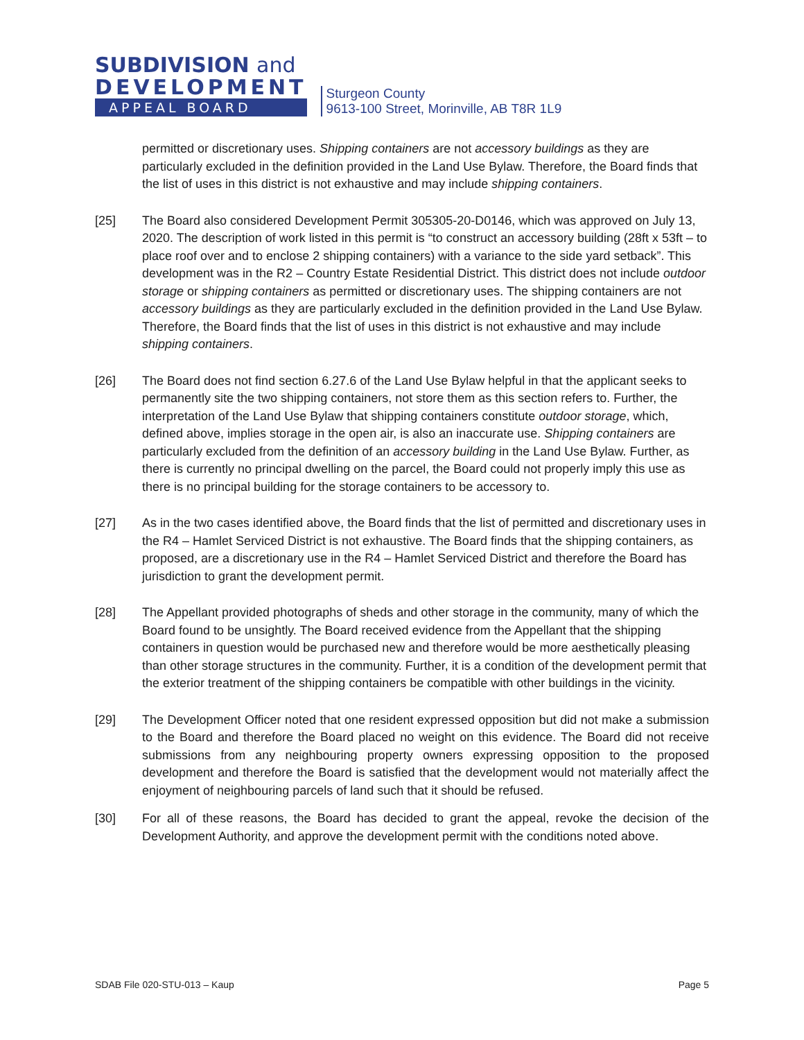SUBDIVISION and
DEVELOPMENT
APPEAL BOARD
Sturgeon County
9613-100 Street, Morinville, AB T8R 1L9
permitted or discretionary uses. Shipping containers are not accessory buildings as they are particularly excluded in the definition provided in the Land Use Bylaw. Therefore, the Board finds that the list of uses in this district is not exhaustive and may include shipping containers.
[25] The Board also considered Development Permit 305305-20-D0146, which was approved on July 13, 2020. The description of work listed in this permit is “to construct an accessory building (28ft x 53ft – to place roof over and to enclose 2 shipping containers) with a variance to the side yard setback”. This development was in the R2 – Country Estate Residential District. This district does not include outdoor storage or shipping containers as permitted or discretionary uses. The shipping containers are not accessory buildings as they are particularly excluded in the definition provided in the Land Use Bylaw. Therefore, the Board finds that the list of uses in this district is not exhaustive and may include shipping containers.
[26] The Board does not find section 6.27.6 of the Land Use Bylaw helpful in that the applicant seeks to permanently site the two shipping containers, not store them as this section refers to. Further, the interpretation of the Land Use Bylaw that shipping containers constitute outdoor storage, which, defined above, implies storage in the open air, is also an inaccurate use. Shipping containers are particularly excluded from the definition of an accessory building in the Land Use Bylaw. Further, as there is currently no principal dwelling on the parcel, the Board could not properly imply this use as there is no principal building for the storage containers to be accessory to.
[27] As in the two cases identified above, the Board finds that the list of permitted and discretionary uses in the R4 – Hamlet Serviced District is not exhaustive. The Board finds that the shipping containers, as proposed, are a discretionary use in the R4 – Hamlet Serviced District and therefore the Board has jurisdiction to grant the development permit.
[28] The Appellant provided photographs of sheds and other storage in the community, many of which the Board found to be unsightly. The Board received evidence from the Appellant that the shipping containers in question would be purchased new and therefore would be more aesthetically pleasing than other storage structures in the community. Further, it is a condition of the development permit that the exterior treatment of the shipping containers be compatible with other buildings in the vicinity.
[29] The Development Officer noted that one resident expressed opposition but did not make a submission to the Board and therefore the Board placed no weight on this evidence. The Board did not receive submissions from any neighbouring property owners expressing opposition to the proposed development and therefore the Board is satisfied that the development would not materially affect the enjoyment of neighbouring parcels of land such that it should be refused.
[30] For all of these reasons, the Board has decided to grant the appeal, revoke the decision of the Development Authority, and approve the development permit with the conditions noted above.
SDAB File 020-STU-013 – Kaup Page 5